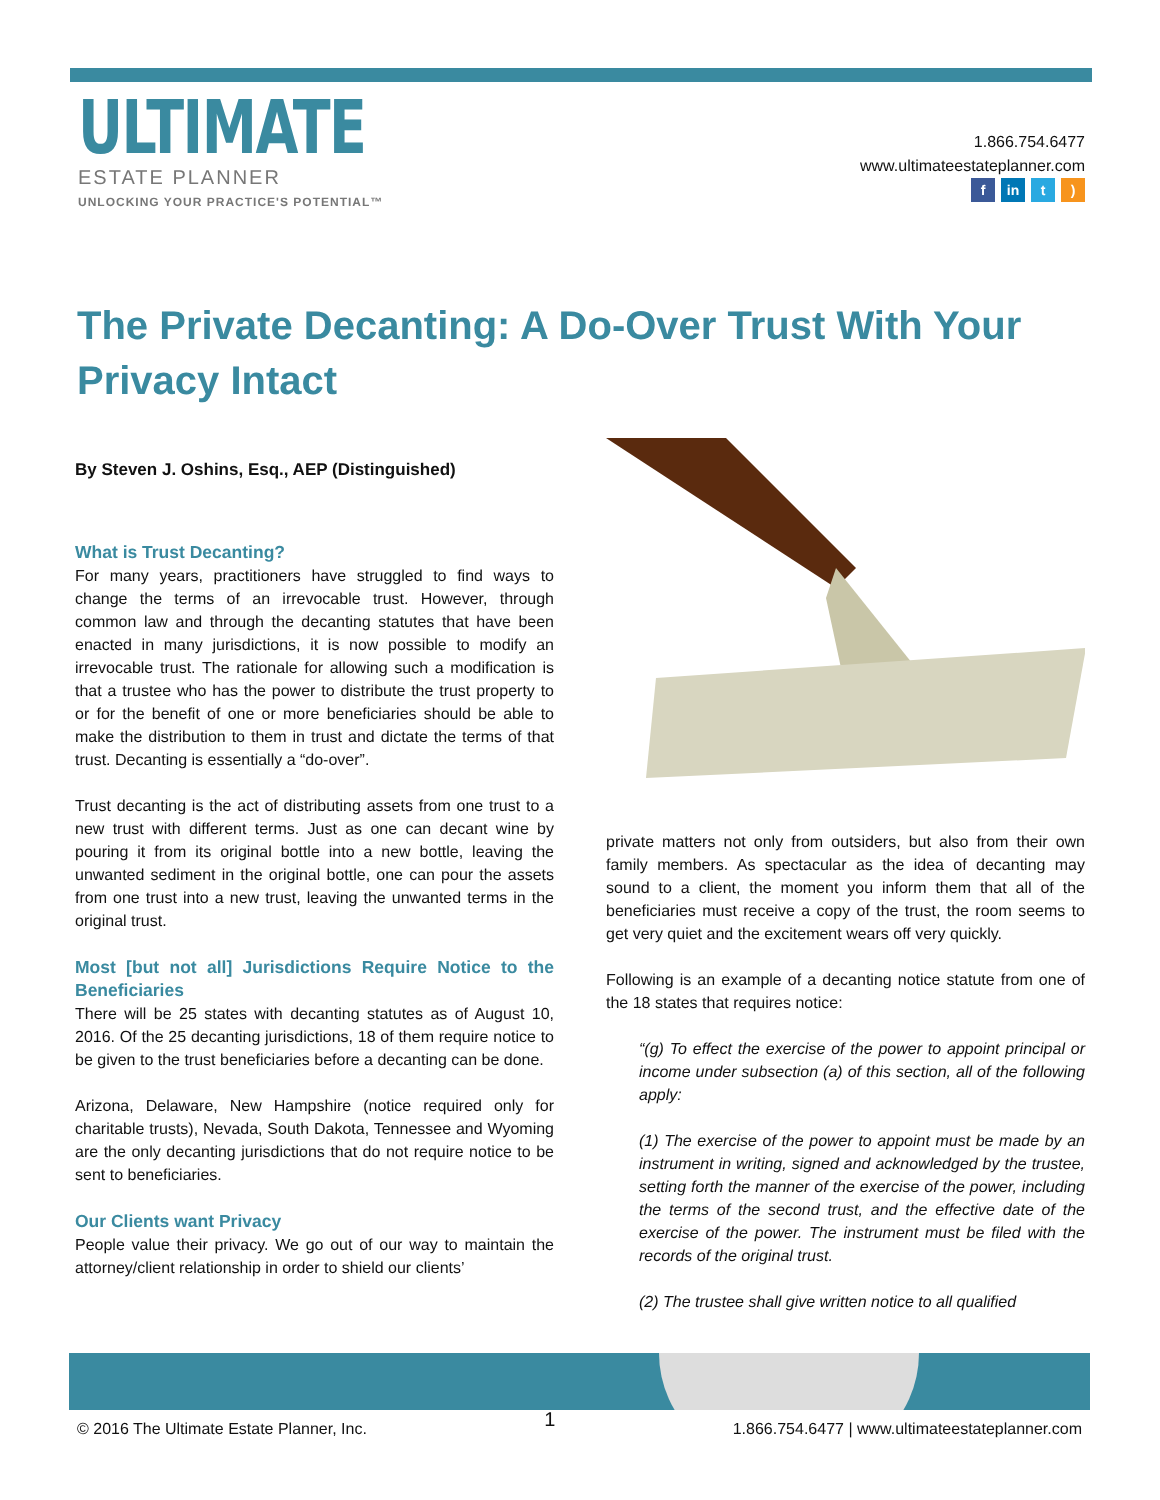ULTIMATE
ESTATE PLANNER
UNLOCKING YOUR PRACTICE'S POTENTIAL™
1.866.754.6477
www.ultimateestateplanner.com
fin t)
The Private Decanting: A Do-Over Trust With Your Privacy Intact
By Steven J. Oshins, Esq., AEP (Distinguished)
What is Trust Decanting?
For many years, practitioners have struggled to find ways to change the terms of an irrevocable trust. However, through common law and through the decanting statutes that have been enacted in many jurisdictions, it is now possible to modify an irrevocable trust. The rationale for allowing such a modification is that a trustee who has the power to distribute the trust property to or for the benefit of one or more beneficiaries should be able to make the distribution to them in trust and dictate the terms of that trust. Decanting is essentially a “do-over”.
Trust decanting is the act of distributing assets from one trust to a new trust with different terms. Just as one can decant wine by pouring it from its original bottle into a new bottle, leaving the unwanted sediment in the original bottle, one can pour the assets from one trust into a new trust, leaving the unwanted terms in the original trust.
Most [but not all] Jurisdictions Require Notice to the Beneficiaries
There will be 25 states with decanting statutes as of August 10, 2016. Of the 25 decanting jurisdictions, 18 of them require notice to be given to the trust beneficiaries before a decanting can be done.
Arizona, Delaware, New Hampshire (notice required only for charitable trusts), Nevada, South Dakota, Tennessee and Wyoming are the only decanting jurisdictions that do not require notice to be sent to beneficiaries.
Our Clients want Privacy
People value their privacy. We go out of our way to maintain the attorney/client relationship in order to shield our clients’
private matters not only from outsiders, but also from their own family members. As spectacular as the idea of decanting may sound to a client, the moment you inform them that all of the beneficiaries must receive a copy of the trust, the room seems to get very quiet and the excitement wears off very quickly.
Following is an example of a decanting notice statute from one of the 18 states that requires notice:
“(g) To effect the exercise of the power to appoint principal or income under subsection (a) of this section, all of the following apply:
(1) The exercise of the power to appoint must be made by an instrument in writing, signed and acknowledged by the trustee, setting forth the manner of the exercise of the power, including the terms of the second trust, and the effective date of the exercise of the power. The instrument must be filed with the records of the original trust.
(2) The trustee shall give written notice to all qualified
© 2016 The Ultimate Estate Planner, Inc. 1 1.866.754.6477 | www.ultimateestateplanner.com